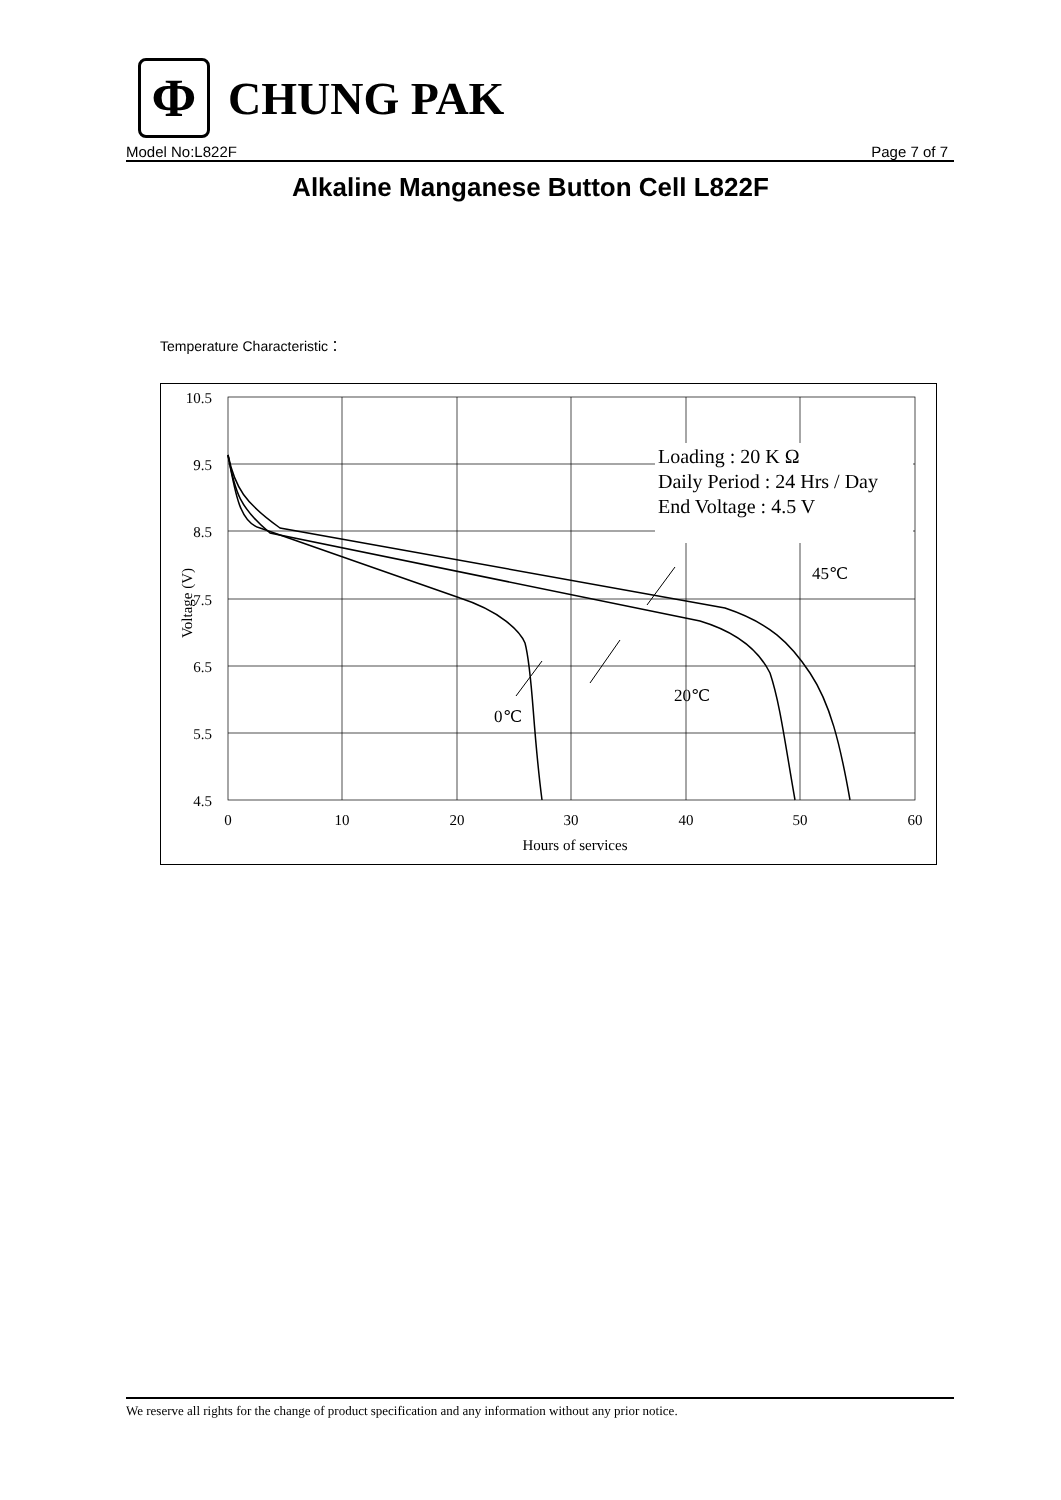Φ
CHUNG PAK
Model No:L822F Page 7 of 7
Alkaline Manganese Button Cell L822F
Temperature Characteristic：
10.5
9.5
8.5
7.5
6.5
5.5
4.5
0
10
20
30
40
50
60
Hours of services
Voltage (V)
Loading : 20 K Ω
Daily Period : 24 Hrs / Day
End Voltage : 4.5 V
45℃
20℃
0℃
We reserve all rights for the change of product specification and any information without any prior notice.